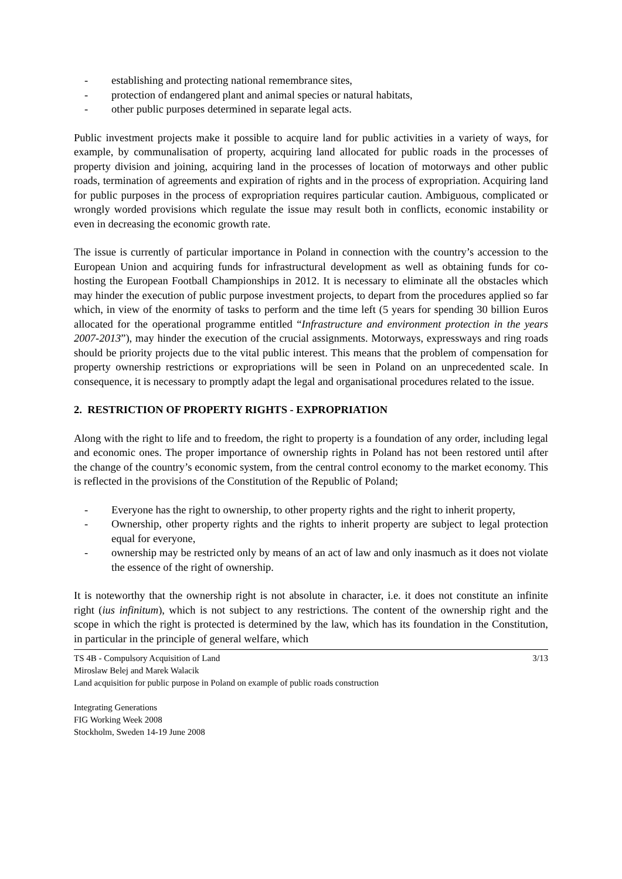- establishing and protecting national remembrance sites,
- protection of endangered plant and animal species or natural habitats,
- other public purposes determined in separate legal acts.
Public investment projects make it possible to acquire land for public activities in a variety of ways, for example, by communalisation of property, acquiring land allocated for public roads in the processes of property division and joining, acquiring land in the processes of location of motorways and other public roads, termination of agreements and expiration of rights and in the process of expropriation. Acquiring land for public purposes in the process of expropriation requires particular caution. Ambiguous, complicated or wrongly worded provisions which regulate the issue may result both in conflicts, economic instability or even in decreasing the economic growth rate.
The issue is currently of particular importance in Poland in connection with the country’s accession to the European Union and acquiring funds for infrastructural development as well as obtaining funds for co-hosting the European Football Championships in 2012. It is necessary to eliminate all the obstacles which may hinder the execution of public purpose investment projects, to depart from the procedures applied so far which, in view of the enormity of tasks to perform and the time left (5 years for spending 30 billion Euros allocated for the operational programme entitled “Infrastructure and environment protection in the years 2007-2013”), may hinder the execution of the crucial assignments. Motorways, expressways and ring roads should be priority projects due to the vital public interest. This means that the problem of compensation for property ownership restrictions or expropriations will be seen in Poland on an unprecedented scale. In consequence, it is necessary to promptly adapt the legal and organisational procedures related to the issue.
2. RESTRICTION OF PROPERTY RIGHTS - EXPROPRIATION
Along with the right to life and to freedom, the right to property is a foundation of any order, including legal and economic ones. The proper importance of ownership rights in Poland has not been restored until after the change of the country’s economic system, from the central control economy to the market economy. This is reflected in the provisions of the Constitution of the Republic of Poland;
- Everyone has the right to ownership, to other property rights and the right to inherit property,
- Ownership, other property rights and the rights to inherit property are subject to legal protection equal for everyone,
- ownership may be restricted only by means of an act of law and only inasmuch as it does not violate the essence of the right of ownership.
It is noteworthy that the ownership right is not absolute in character, i.e. it does not constitute an infinite right (ius infinitum), which is not subject to any restrictions. The content of the ownership right and the scope in which the right is protected is determined by the law, which has its foundation in the Constitution, in particular in the principle of general welfare, which
TS 4B - Compulsory Acquisition of Land 3/13
Miroslaw Belej and Marek Walacik
Land acquisition for public purpose in Poland on example of public roads construction
Integrating Generations
FIG Working Week 2008
Stockholm, Sweden 14-19 June 2008